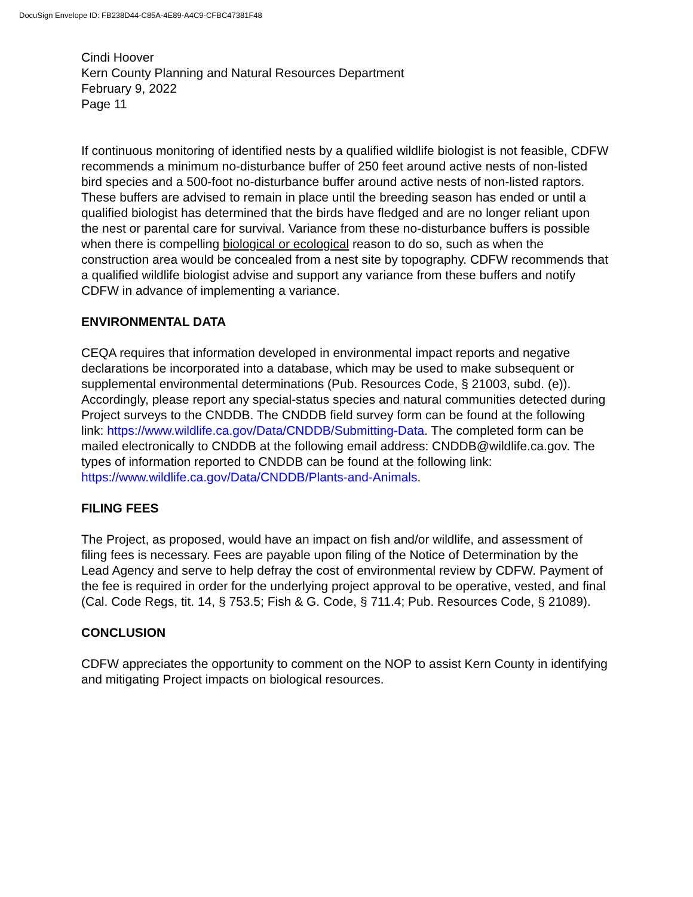DocuSign Envelope ID: FB238D44-C85A-4E89-A4C9-CFBC47381F48
Cindi Hoover
Kern County Planning and Natural Resources Department
February 9, 2022
Page 11
If continuous monitoring of identified nests by a qualified wildlife biologist is not feasible, CDFW recommends a minimum no-disturbance buffer of 250 feet around active nests of non-listed bird species and a 500-foot no-disturbance buffer around active nests of non-listed raptors. These buffers are advised to remain in place until the breeding season has ended or until a qualified biologist has determined that the birds have fledged and are no longer reliant upon the nest or parental care for survival. Variance from these no-disturbance buffers is possible when there is compelling biological or ecological reason to do so, such as when the construction area would be concealed from a nest site by topography. CDFW recommends that a qualified wildlife biologist advise and support any variance from these buffers and notify CDFW in advance of implementing a variance.
ENVIRONMENTAL DATA
CEQA requires that information developed in environmental impact reports and negative declarations be incorporated into a database, which may be used to make subsequent or supplemental environmental determinations (Pub. Resources Code, § 21003, subd. (e)). Accordingly, please report any special-status species and natural communities detected during Project surveys to the CNDDB. The CNDDB field survey form can be found at the following link: https://www.wildlife.ca.gov/Data/CNDDB/Submitting-Data. The completed form can be mailed electronically to CNDDB at the following email address: CNDDB@wildlife.ca.gov. The types of information reported to CNDDB can be found at the following link: https://www.wildlife.ca.gov/Data/CNDDB/Plants-and-Animals.
FILING FEES
The Project, as proposed, would have an impact on fish and/or wildlife, and assessment of filing fees is necessary. Fees are payable upon filing of the Notice of Determination by the Lead Agency and serve to help defray the cost of environmental review by CDFW. Payment of the fee is required in order for the underlying project approval to be operative, vested, and final (Cal. Code Regs, tit. 14, § 753.5; Fish & G. Code, § 711.4; Pub. Resources Code, § 21089).
CONCLUSION
CDFW appreciates the opportunity to comment on the NOP to assist Kern County in identifying and mitigating Project impacts on biological resources.